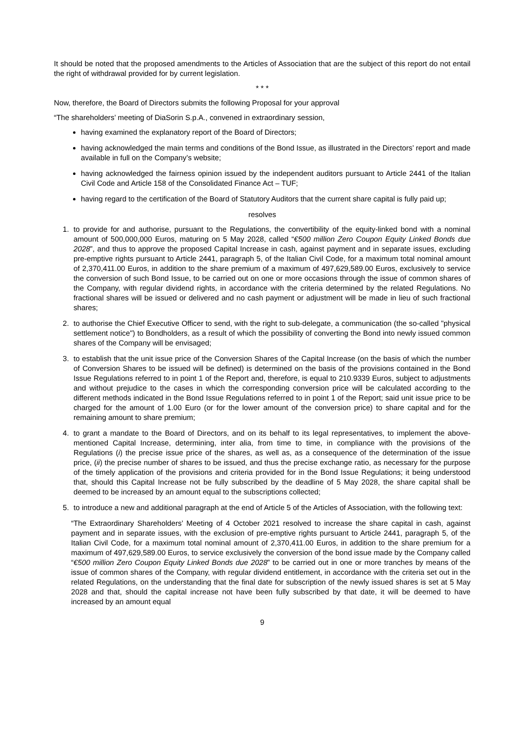It should be noted that the proposed amendments to the Articles of Association that are the subject of this report do not entail the right of withdrawal provided for by current legislation.
* * *
Now, therefore, the Board of Directors submits the following Proposal for your approval
“The shareholders’ meeting of DiaSorin S.p.A., convened in extraordinary session,
having examined the explanatory report of the Board of Directors;
having acknowledged the main terms and conditions of the Bond Issue, as illustrated in the Directors’ report and made available in full on the Company’s website;
having acknowledged the fairness opinion issued by the independent auditors pursuant to Article 2441 of the Italian Civil Code and Article 158 of the Consolidated Finance Act – TUF;
having regard to the certification of the Board of Statutory Auditors that the current share capital is fully paid up;
resolves
1. to provide for and authorise, pursuant to the Regulations, the convertibility of the equity-linked bond with a nominal amount of 500,000,000 Euros, maturing on 5 May 2028, called “€500 million Zero Coupon Equity Linked Bonds due 2028”, and thus to approve the proposed Capital Increase in cash, against payment and in separate issues, excluding pre-emptive rights pursuant to Article 2441, paragraph 5, of the Italian Civil Code, for a maximum total nominal amount of 2,370,411.00 Euros, in addition to the share premium of a maximum of 497,629,589.00 Euros, exclusively to service the conversion of such Bond Issue, to be carried out on one or more occasions through the issue of common shares of the Company, with regular dividend rights, in accordance with the criteria determined by the related Regulations. No fractional shares will be issued or delivered and no cash payment or adjustment will be made in lieu of such fractional shares;
2. to authorise the Chief Executive Officer to send, with the right to sub-delegate, a communication (the so-called "physical settlement notice") to Bondholders, as a result of which the possibility of converting the Bond into newly issued common shares of the Company will be envisaged;
3. to establish that the unit issue price of the Conversion Shares of the Capital Increase (on the basis of which the number of Conversion Shares to be issued will be defined) is determined on the basis of the provisions contained in the Bond Issue Regulations referred to in point 1 of the Report and, therefore, is equal to 210.9339 Euros, subject to adjustments and without prejudice to the cases in which the corresponding conversion price will be calculated according to the different methods indicated in the Bond Issue Regulations referred to in point 1 of the Report; said unit issue price to be charged for the amount of 1.00 Euro (or for the lower amount of the conversion price) to share capital and for the remaining amount to share premium;
4. to grant a mandate to the Board of Directors, and on its behalf to its legal representatives, to implement the above-mentioned Capital Increase, determining, inter alia, from time to time, in compliance with the provisions of the Regulations (i) the precise issue price of the shares, as well as, as a consequence of the determination of the issue price, (ii) the precise number of shares to be issued, and thus the precise exchange ratio, as necessary for the purpose of the timely application of the provisions and criteria provided for in the Bond Issue Regulations; it being understood that, should this Capital Increase not be fully subscribed by the deadline of 5 May 2028, the share capital shall be deemed to be increased by an amount equal to the subscriptions collected;
5. to introduce a new and additional paragraph at the end of Article 5 of the Articles of Association, with the following text:
“The Extraordinary Shareholders’ Meeting of 4 October 2021 resolved to increase the share capital in cash, against payment and in separate issues, with the exclusion of pre-emptive rights pursuant to Article 2441, paragraph 5, of the Italian Civil Code, for a maximum total nominal amount of 2,370,411.00 Euros, in addition to the share premium for a maximum of 497,629,589.00 Euros, to service exclusively the conversion of the bond issue made by the Company called “€500 million Zero Coupon Equity Linked Bonds due 2028” to be carried out in one or more tranches by means of the issue of common shares of the Company, with regular dividend entitlement, in accordance with the criteria set out in the related Regulations, on the understanding that the final date for subscription of the newly issued shares is set at 5 May 2028 and that, should the capital increase not have been fully subscribed by that date, it will be deemed to have increased by an amount equal
9